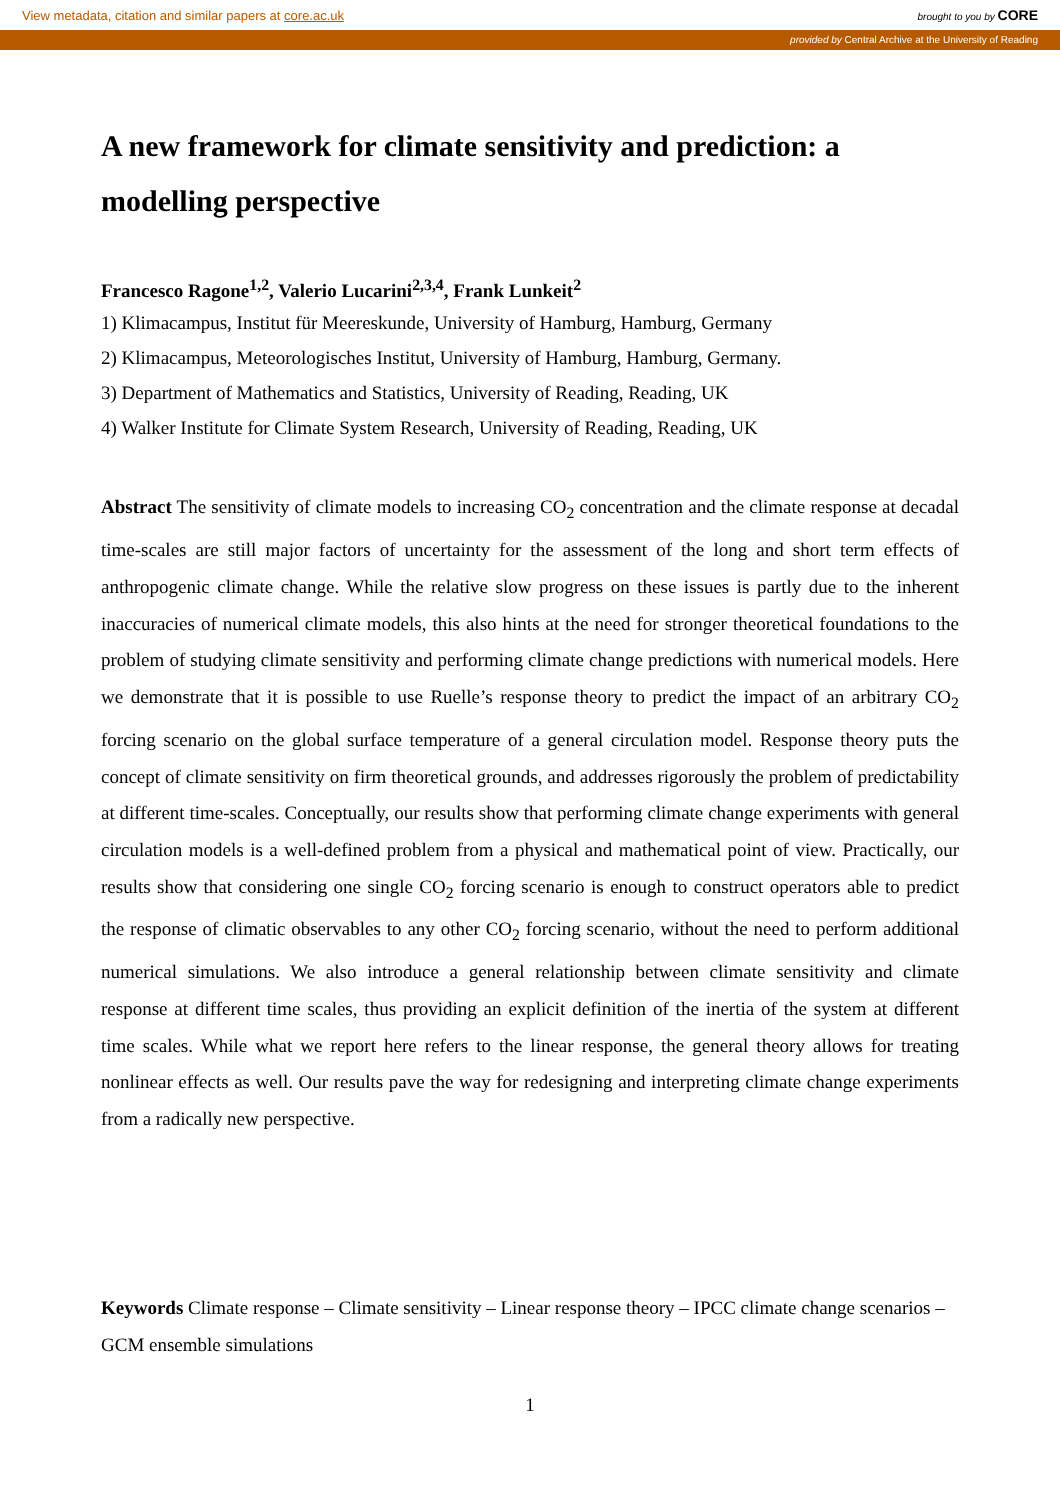View metadata, citation and similar papers at core.ac.uk brought to you by CORE
provided by Central Archive at the University of Reading
A new framework for climate sensitivity and prediction: a modelling perspective
Francesco Ragone<sup>1,2</sup>, Valerio Lucarini<sup>2,3,4</sup>, Frank Lunkeit<sup>2</sup>
1) Klimacampus, Institut für Meereskunde, University of Hamburg, Hamburg, Germany
2) Klimacampus, Meteorologisches Institut, University of Hamburg, Hamburg, Germany.
3) Department of Mathematics and Statistics, University of Reading, Reading, UK
4) Walker Institute for Climate System Research, University of Reading, Reading, UK
Abstract The sensitivity of climate models to increasing CO<sub>2</sub> concentration and the climate response at decadal time-scales are still major factors of uncertainty for the assessment of the long and short term effects of anthropogenic climate change. While the relative slow progress on these issues is partly due to the inherent inaccuracies of numerical climate models, this also hints at the need for stronger theoretical foundations to the problem of studying climate sensitivity and performing climate change predictions with numerical models. Here we demonstrate that it is possible to use Ruelle’s response theory to predict the impact of an arbitrary CO<sub>2</sub> forcing scenario on the global surface temperature of a general circulation model. Response theory puts the concept of climate sensitivity on firm theoretical grounds, and addresses rigorously the problem of predictability at different time-scales. Conceptually, our results show that performing climate change experiments with general circulation models is a well-defined problem from a physical and mathematical point of view. Practically, our results show that considering one single CO<sub>2</sub> forcing scenario is enough to construct operators able to predict the response of climatic observables to any other CO<sub>2</sub> forcing scenario, without the need to perform additional numerical simulations. We also introduce a general relationship between climate sensitivity and climate response at different time scales, thus providing an explicit definition of the inertia of the system at different time scales. While what we report here refers to the linear response, the general theory allows for treating nonlinear effects as well. Our results pave the way for redesigning and interpreting climate change experiments from a radically new perspective.
Keywords Climate response – Climate sensitivity – Linear response theory – IPCC climate change scenarios – GCM ensemble simulations
1